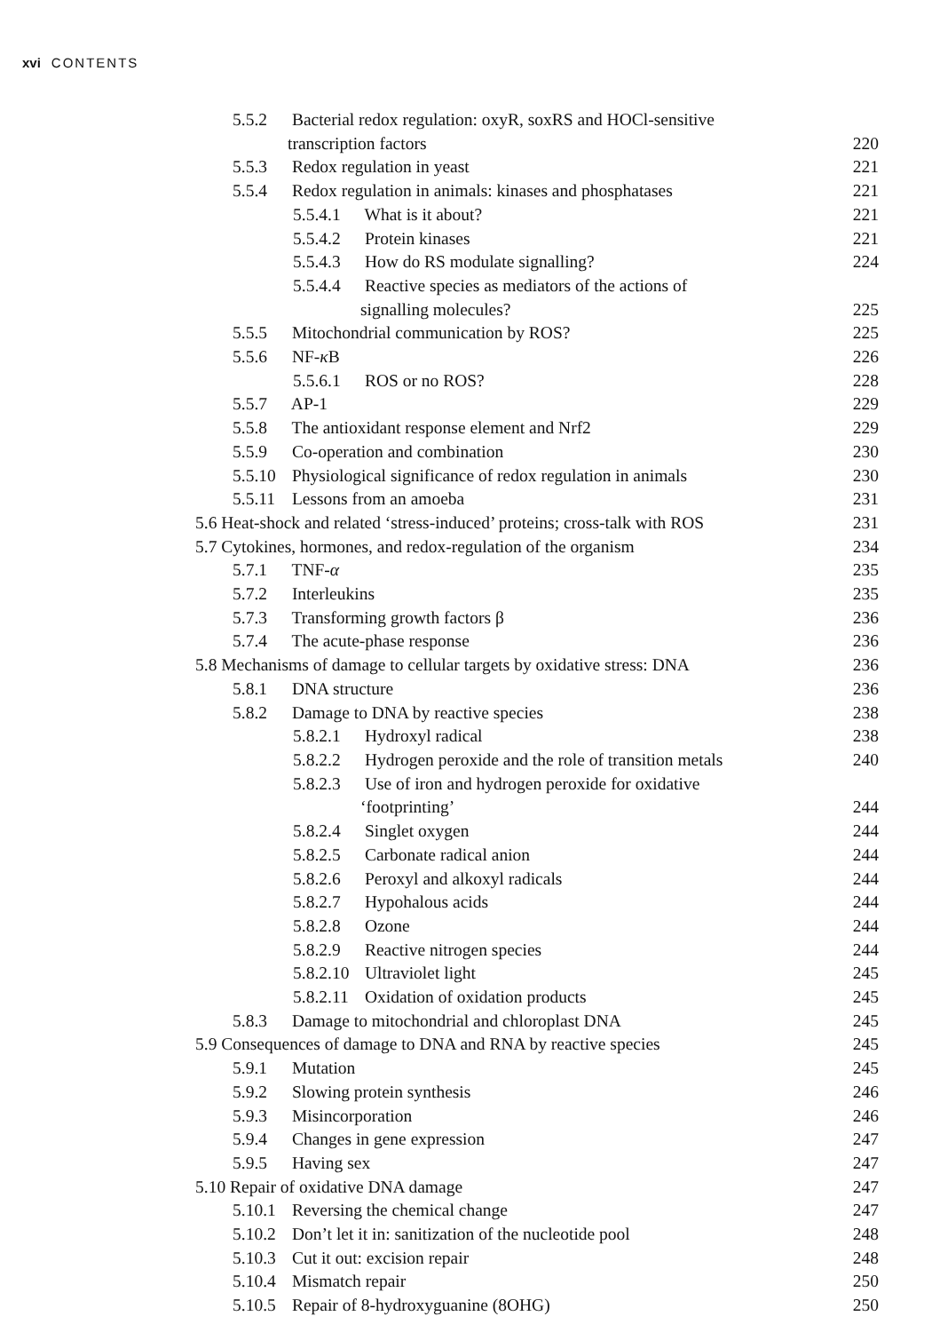xvi CONTENTS
| 5.5.2 Bacterial redox regulation: oxyR, soxRS and HOCl-sensitive | |
| transcription factors | 220 |
| 5.5.3 Redox regulation in yeast | 221 |
| 5.5.4 Redox regulation in animals: kinases and phosphatases | 221 |
| 5.5.4.1 What is it about? | 221 |
| 5.5.4.2 Protein kinases | 221 |
| 5.5.4.3 How do RS modulate signalling? | 224 |
| 5.5.4.4 Reactive species as mediators of the actions of | |
| signalling molecules? | 225 |
| 5.5.5 Mitochondrial communication by ROS? | 225 |
| 5.5.6 NF- κ B | 226 |
| 5.5.6.1 ROS or no ROS? | 228 |
| 5.5.7 AP-1 | 229 |
| 5.5.8 The antioxidant response element and Nrf2 | 229 |
| 5.5.9 Co-operation and combination | 230 |
| 5.5.10 Physiological significance of redox regulation in animals | 230 |
| 5.5.11 Lessons from an amoeba | 231 |
| 5.6 Heat-shock and related ‘stress-induced’ proteins; cross-talk with ROS | 231 |
| 5.7 Cytokines, hormones, and redox-regulation of the organism | 234 |
| 5.7.1 TNF- α | 235 |
| 5.7.2 Interleukins | 235 |
| 5.7.3 Transforming growth factors β | 236 |
| 5.7.4 The acute-phase response | 236 |
| 5.8 Mechanisms of damage to cellular targets by oxidative stress: DNA | 236 |
| 5.8.1 DNA structure | 236 |
| 5.8.2 Damage to DNA by reactive species | 238 |
| 5.8.2.1 Hydroxyl radical | 238 |
| 5.8.2.2 Hydrogen peroxide and the role of transition metals | 240 |
| 5.8.2.3 Use of iron and hydrogen peroxide for oxidative | |
| ‘footprinting’ | 244 |
| 5.8.2.4 Singlet oxygen | 244 |
| 5.8.2.5 Carbonate radical anion | 244 |
| 5.8.2.6 Peroxyl and alkoxyl radicals | 244 |
| 5.8.2.7 Hypohalous acids | 244 |
| 5.8.2.8 Ozone | 244 |
| 5.8.2.9 Reactive nitrogen species | 244 |
| 5.8.2.10 Ultraviolet light | 245 |
| 5.8.2.11 Oxidation of oxidation products | 245 |
| 5.8.3 Damage to mitochondrial and chloroplast DNA | 245 |
| 5.9 Consequences of damage to DNA and RNA by reactive species | 245 |
| 5.9.1 Mutation | 245 |
| 5.9.2 Slowing protein synthesis | 246 |
| 5.9.3 Misincorporation | 246 |
| 5.9.4 Changes in gene expression | 247 |
| 5.9.5 Having sex | 247 |
| 5.10 Repair of oxidative DNA damage | 247 |
| 5.10.1 Reversing the chemical change | 247 |
| 5.10.2 Don’t let it in: sanitization of the nucleotide pool | 248 |
| 5.10.3 Cut it out: excision repair | 248 |
| 5.10.4 Mismatch repair | 250 |
| 5.10.5 Repair of 8-hydroxyguanine (8OHG) | 250 |